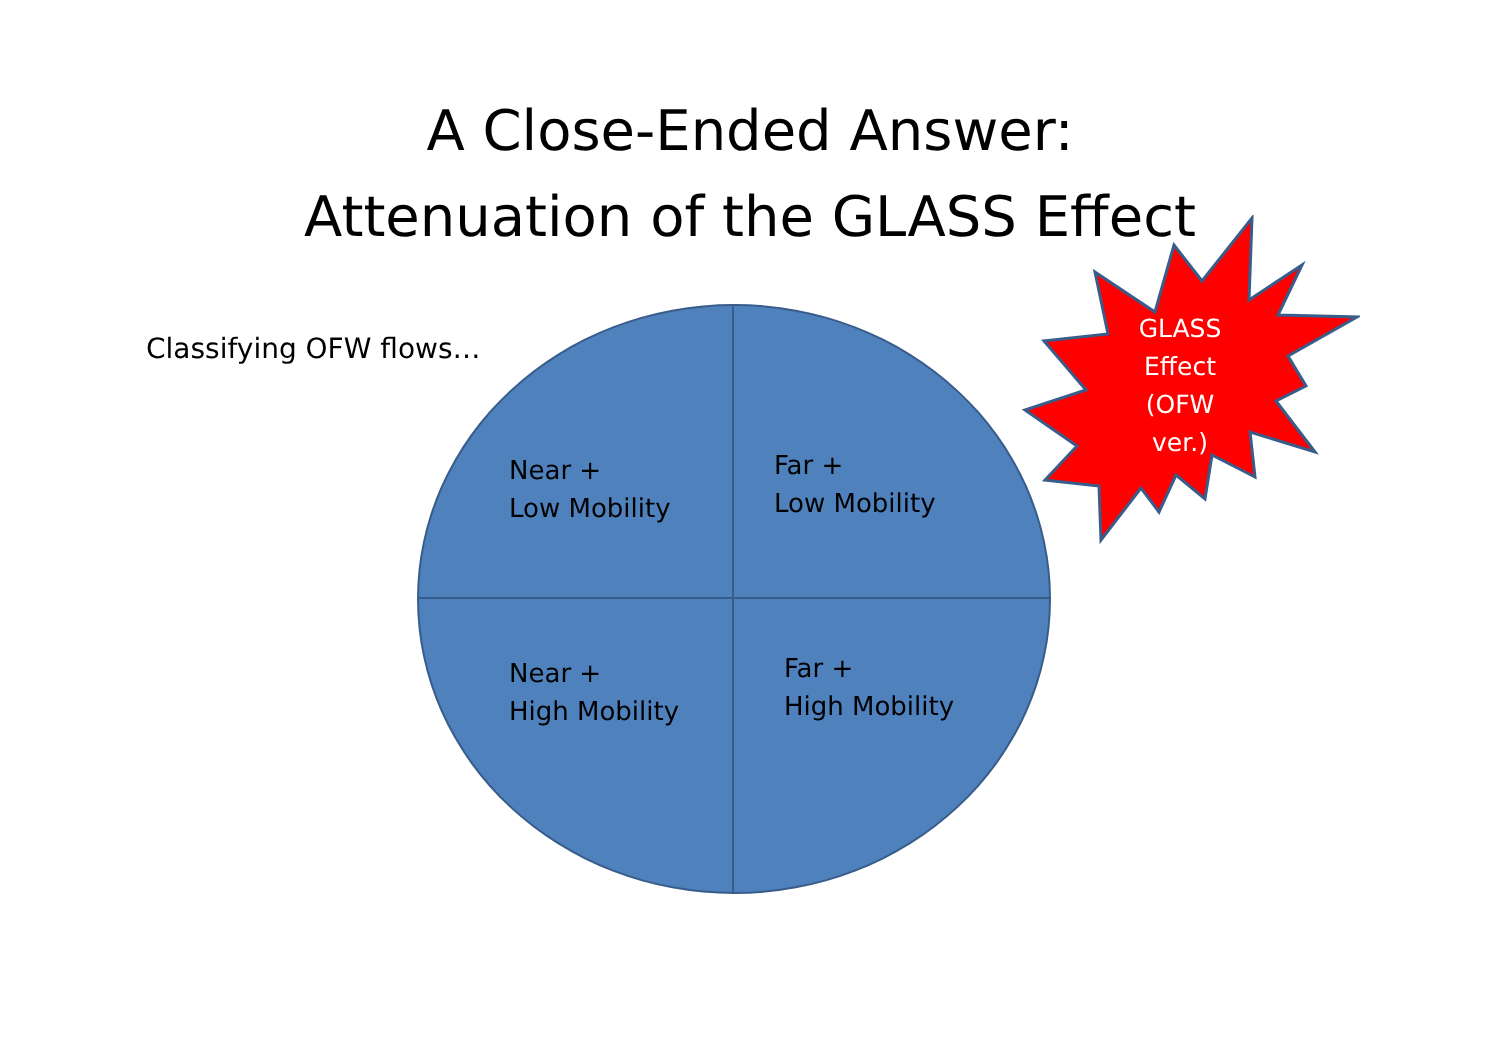A Close-Ended Answer:
Attenuation of the GLASS Effect
Classifying OFW flows…
Near +
Low Mobility
Far +
Low Mobility
Near +
High Mobility
Far +
High Mobility
GLASS
Effect
(OFW
ver.)